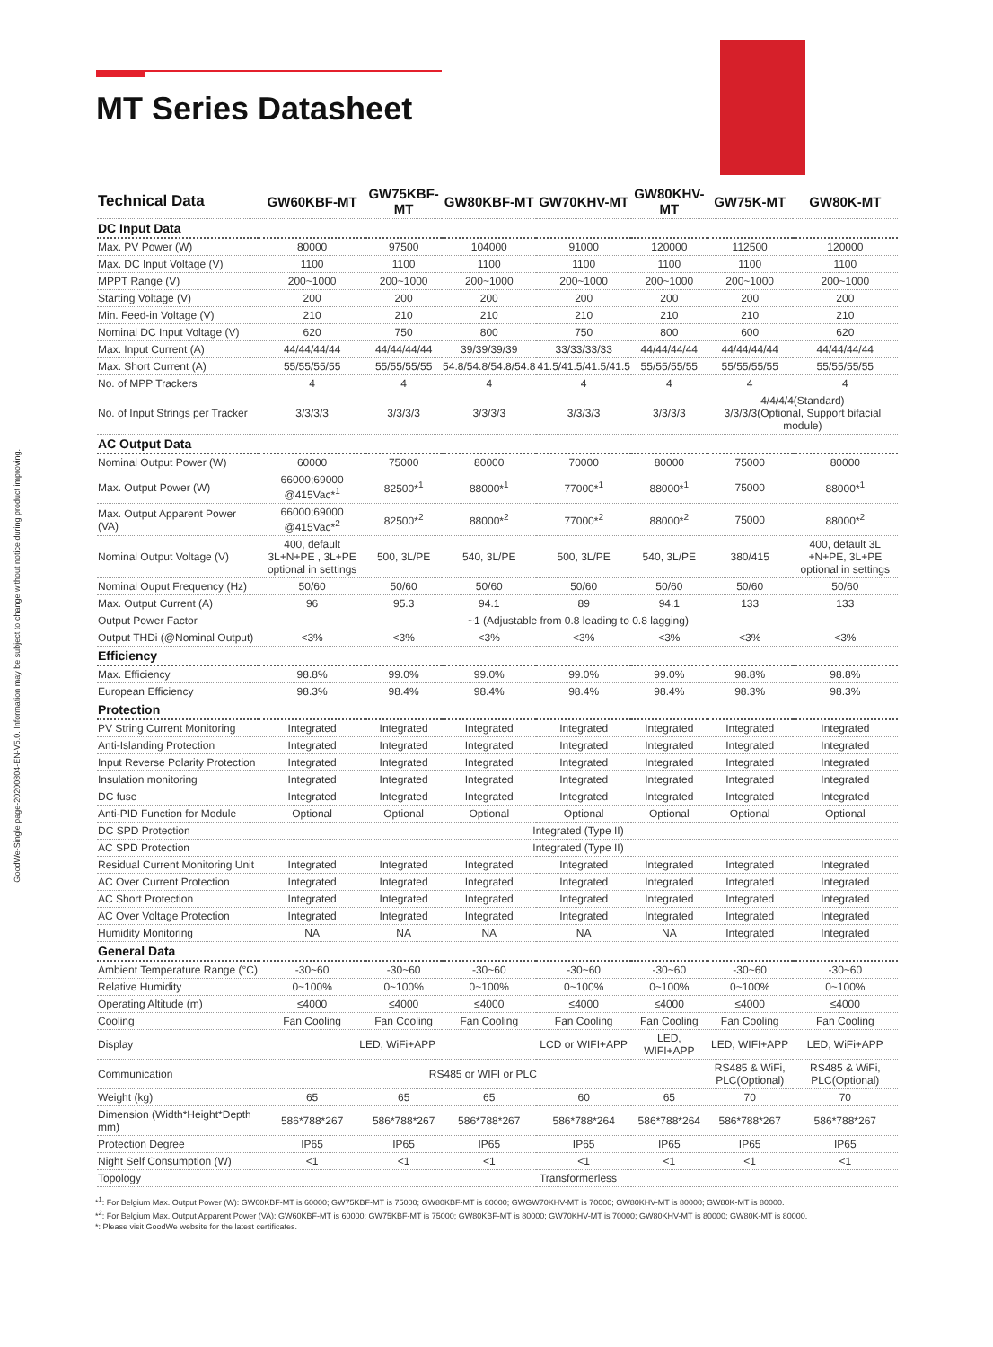GoodWe-Single page-20200804-EN-V5.0. Information may be subject to change without notice during product improving.
MT Series Datasheet
| Technical Data | GW60KBF-MT | GW75KBF-MT | GW80KBF-MT | GW70KHV-MT | GW80KHV-MT | GW75K-MT | GW80K-MT |
| --- | --- | --- | --- | --- | --- | --- | --- |
| DC Input Data | | | | | | | |
| Max. PV Power (W) | 80000 | 97500 | 104000 | 91000 | 120000 | 112500 | 120000 |
| Max. DC Input Voltage (V) | 1100 | 1100 | 1100 | 1100 | 1100 | 1100 | 1100 |
| MPPT Range (V) | 200~1000 | 200~1000 | 200~1000 | 200~1000 | 200~1000 | 200~1000 | 200~1000 |
| Starting Voltage (V) | 200 | 200 | 200 | 200 | 200 | 200 | 200 |
| Min. Feed-in Voltage (V) | 210 | 210 | 210 | 210 | 210 | 210 | 210 |
| Nominal DC Input Voltage (V) | 620 | 750 | 800 | 750 | 800 | 600 | 620 |
| Max. Input Current (A) | 44/44/44/44 | 44/44/44/44 | 39/39/39/39 | 33/33/33/33 | 44/44/44/44 | 44/44/44/44 | 44/44/44/44 |
| Max. Short Current (A) | 55/55/55/55 | 55/55/55/55 | 54.8/54.8/54.8/54.8 | 41.5/41.5/41.5/41.5 | 55/55/55/55 | 55/55/55/55 | 55/55/55/55 |
| No. of MPP Trackers | 4 | 4 | 4 | 4 | 4 | 4 | 4 |
| No. of Input Strings per Tracker | 3/3/3/3 | 3/3/3/3 | 3/3/3/3 | 3/3/3/3 | 3/3/3/3 | 4/4/4/4(Standard) 3/3/3/3(Optional, Support bifacial module) | |
| AC Output Data | | | | | | | |
| Nominal Output Power (W) | 60000 | 75000 | 80000 | 70000 | 80000 | 75000 | 80000 |
| Max. Output Power (W) | 66000;69000 @415Vac*<sup>1</sup> | 82500*<sup>1</sup> | 88000*<sup>1</sup> | 77000*<sup>1</sup> | 88000*<sup>1</sup> | 75000 | 88000*<sup>1</sup> |
| Max. Output Apparent Power (VA) | 66000;69000 @415Vac*<sup>2</sup> | 82500*<sup>2</sup> | 88000*<sup>2</sup> | 77000*<sup>2</sup> | 88000*<sup>2</sup> | 75000 | 88000*<sup>2</sup> |
| Nominal Output Voltage (V) | 400, default 3L+N+PE , 3L+PE optional in settings | 500, 3L/PE | 540, 3L/PE | 500, 3L/PE | 540, 3L/PE | 380/415 | 400, default 3L +N+PE, 3L+PE optional in settings |
| Nominal Ouput Frequency (Hz) | 50/60 | 50/60 | 50/60 | 50/60 | 50/60 | 50/60 | 50/60 |
| Max. Output Current (A) | 96 | 95.3 | 94.1 | 89 | 94.1 | 133 | 133 |
| Output Power Factor | ~1 (Adjustable from 0.8 leading to 0.8 lagging) | | | | | | |
| Output THDi (@Nominal Output) | <3% | <3% | <3% | <3% | <3% | <3% | <3% |
| Efficiency | | | | | | | |
| Max. Efficiency | 98.8% | 99.0% | 99.0% | 99.0% | 99.0% | 98.8% | 98.8% |
| European Efficiency | 98.3% | 98.4% | 98.4% | 98.4% | 98.4% | 98.3% | 98.3% |
| Protection | | | | | | | |
| PV String Current Monitoring | Integrated | Integrated | Integrated | Integrated | Integrated | Integrated | Integrated |
| Anti-Islanding Protection | Integrated | Integrated | Integrated | Integrated | Integrated | Integrated | Integrated |
| Input Reverse Polarity Protection | Integrated | Integrated | Integrated | Integrated | Integrated | Integrated | Integrated |
| Insulation monitoring | Integrated | Integrated | Integrated | Integrated | Integrated | Integrated | Integrated |
| DC fuse | Integrated | Integrated | Integrated | Integrated | Integrated | Integrated | Integrated |
| Anti-PID Function for Module | Optional | Optional | Optional | Optional | Optional | Optional | Optional |
| DC SPD Protection | Integrated (Type II) | | | | | | |
| AC SPD Protection | Integrated (Type II) | | | | | | |
| Residual Current Monitoring Unit | Integrated | Integrated | Integrated | Integrated | Integrated | Integrated | Integrated |
| AC Over Current Protection | Integrated | Integrated | Integrated | Integrated | Integrated | Integrated | Integrated |
| AC Short Protection | Integrated | Integrated | Integrated | Integrated | Integrated | Integrated | Integrated |
| AC Over Voltage Protection | Integrated | Integrated | Integrated | Integrated | Integrated | Integrated | Integrated |
| Humidity Monitoring | NA | NA | NA | NA | NA | Integrated | Integrated |
| General Data | | | | | | | |
| Ambient Temperature Range (°C) | -30~60 | -30~60 | -30~60 | -30~60 | -30~60 | -30~60 | -30~60 |
| Relative Humidity | 0~100% | 0~100% | 0~100% | 0~100% | 0~100% | 0~100% | 0~100% |
| Operating Altitude (m) | ≤4000 | ≤4000 | ≤4000 | ≤4000 | ≤4000 | ≤4000 | ≤4000 |
| Cooling | Fan Cooling | Fan Cooling | Fan Cooling | Fan Cooling | Fan Cooling | Fan Cooling | Fan Cooling |
| Display | LED, WiFi+APP | | | LCD or WIFI+APP | LED, WIFI+APP | LED, WIFI+APP | LED, WiFi+APP |
| Communication | RS485 or WIFI or PLC | | | | | RS485 & WiFi, PLC(Optional) | RS485 & WiFi, PLC(Optional) |
| Weight (kg) | 65 | 65 | 65 | 60 | 65 | 70 | 70 |
| Dimension (Width*Height*Depth mm) | 586*788*267 | 586*788*267 | 586*788*267 | 586*788*264 | 586*788*264 | 586*788*267 | 586*788*267 |
| Protection Degree | IP65 | IP65 | IP65 | IP65 | IP65 | IP65 | IP65 |
| Night Self Consumption (W) | <1 | <1 | <1 | <1 | <1 | <1 | <1 |
| Topology | Transformerless | | | | | | |
*<sup>1</sup>: For Belgium Max. Output Power (W): GW60KBF-MT is 60000; GW75KBF-MT is 75000; GW80KBF-MT is 80000; GWGW70KHV-MT is 70000; GW80KHV-MT is 80000; GW80K-MT is 80000.
*<sup>2</sup>: For Belgium Max. Output Apparent Power (VA): GW60KBF-MT is 60000; GW75KBF-MT is 75000; GW80KBF-MT is 80000; GW70KHV-MT is 70000; GW80KHV-MT is 80000; GW80K-MT is 80000.
*: Please visit GoodWe website for the latest certificates.